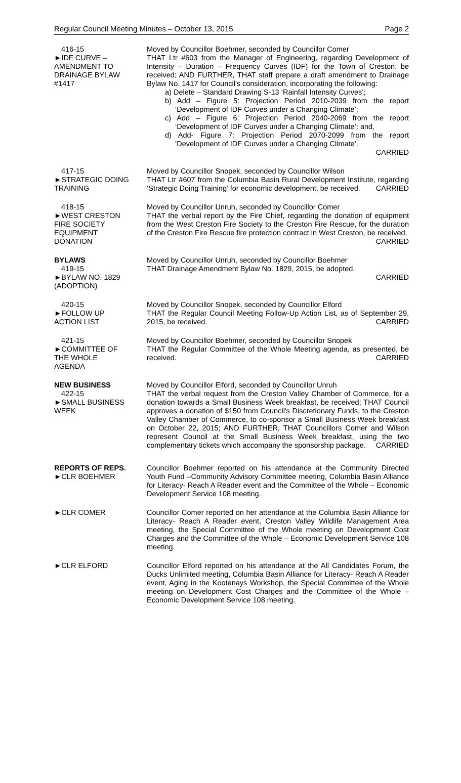Regular Council Meeting Minutes – October 13, 2015 Page 2
416-15
►IDF CURVE –
AMENDMENT TO
DRAINAGE BYLAW
#1417
Moved by Councillor Boehmer, seconded by Councillor Comer
THAT Ltr #603 from the Manager of Engineering, regarding Development of Intensity – Duration – Frequency Curves (IDF) for the Town of Creston, be received; AND FURTHER, THAT staff prepare a draft amendment to Drainage Bylaw No. 1417 for Council's consideration, incorporating the following:
a) Delete – Standard Drawing S-13 ‘Rainfall Intensity Curves’;
b) Add – Figure 5: Projection Period 2010-2039 from the report ‘Development of IDF Curves under a Changing Climate’;
c) Add – Figure 6: Projection Period 2040-2069 from the report ‘Development of IDF Curves under a Changing Climate’; and,
d) Add- Figure 7: Projection Period 2070-2099 from the report ‘Development of IDF Curves under a Changing Climate’.
CARRIED
417-15
►STRATEGIC DOING
TRAINING
Moved by Councillor Snopek, seconded by Councillor Wilson
THAT Ltr #607 from the Columbia Basin Rural Development Institute, regarding ‘Strategic Doing Training’ for economic development, be received. CARRIED
418-15
►WEST CRESTON
FIRE SOCIETY
EQUIPMENT
DONATION
Moved by Councillor Unruh, seconded by Councillor Comer
THAT the verbal report by the Fire Chief, regarding the donation of equipment from the West Creston Fire Society to the Creston Fire Rescue, for the duration of the Creston Fire Rescue fire protection contract in West Creston, be received. CARRIED
BYLAWS
419-15
►BYLAW NO. 1829
(ADOPTION)
Moved by Councillor Unruh, seconded by Councillor Boehmer
THAT Drainage Amendment Bylaw No. 1829, 2015, be adopted.
CARRIED
420-15
►FOLLOW UP
ACTION LIST
Moved by Councillor Snopek, seconded by Councillor Elford
THAT the Regular Council Meeting Follow-Up Action List, as of September 29, 2015, be received. CARRIED
421-15
►COMMITTEE OF
THE WHOLE
AGENDA
Moved by Councillor Boehmer, seconded by Councillor Snopek
THAT the Regular Committee of the Whole Meeting agenda, as presented, be received. CARRIED
NEW BUSINESS
422-15
►SMALL BUSINESS
WEEK
Moved by Councillor Elford, seconded by Councillor Unruh
THAT the verbal request from the Creston Valley Chamber of Commerce, for a donation towards a Small Business Week breakfast, be received; THAT Council approves a donation of $150 from Council's Discretionary Funds, to the Creston Valley Chamber of Commerce, to co-sponsor a Small Business Week breakfast on October 22, 2015; AND FURTHER, THAT Councillors Comer and Wilson represent Council at the Small Business Week breakfast, using the two complementary tickets which accompany the sponsorship package. CARRIED
REPORTS OF REPS.
►CLR BOEHMER
Councillor Boehmer reported on his attendance at the Community Directed Youth Fund –Community Advisory Committee meeting, Columbia Basin Alliance for Literacy- Reach A Reader event and the Committee of the Whole – Economic Development Service 108 meeting.
►CLR COMER Councillor Comer reported on her attendance at the Columbia Basin Alliance for Literacy- Reach A Reader event, Creston Valley Wildlife Management Area meeting, the Special Committee of the Whole meeting on Development Cost Charges and the Committee of the Whole – Economic Development Service 108 meeting.
►CLR ELFORD Councillor Elford reported on his attendance at the All Candidates Forum, the Ducks Unlimited meeting, Columbia Basin Alliance for Literacy- Reach A Reader event, Aging in the Kootenays Workshop, the Special Committee of the Whole meeting on Development Cost Charges and the Committee of the Whole – Economic Development Service 108 meeting.